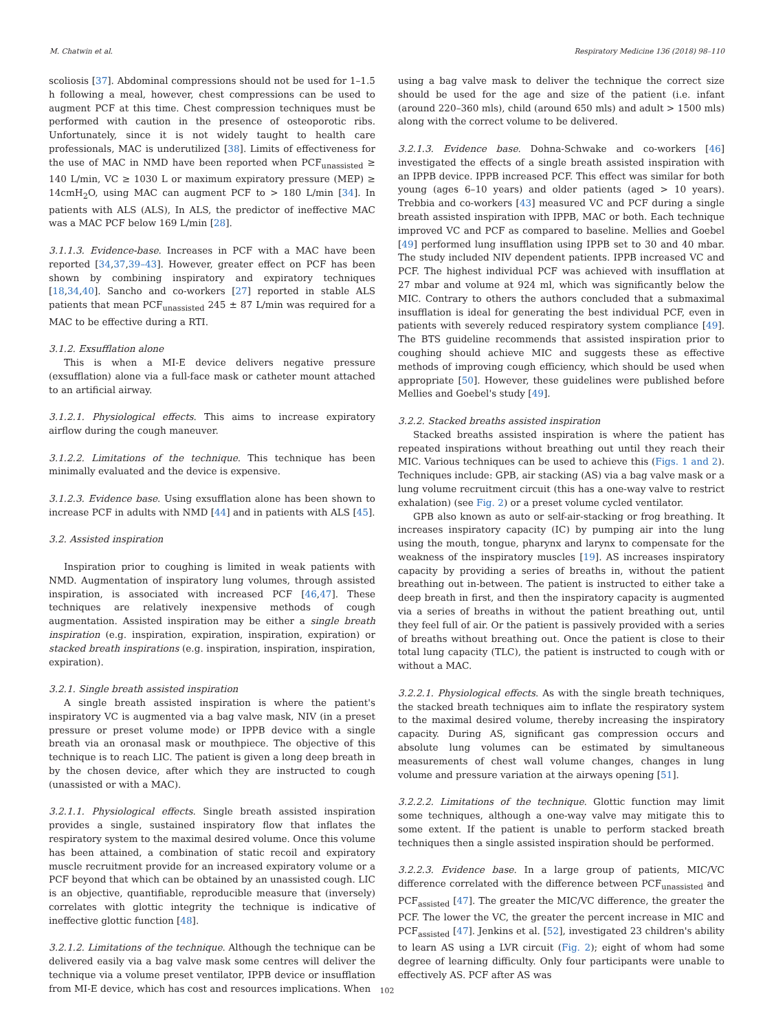M. Chatwin et al. Respiratory Medicine 136 (2018) 98–110
scoliosis [37]. Abdominal compressions should not be used for 1–1.5 h following a meal, however, chest compressions can be used to augment PCF at this time. Chest compression techniques must be performed with caution in the presence of osteoporotic ribs. Unfortunately, since it is not widely taught to health care professionals, MAC is underutilized [38]. Limits of effectiveness for the use of MAC in NMD have been reported when PCF<sub>unassisted</sub> ≥ 140 L/min, VC ≥ 1030 L or maximum expiratory pressure (MEP) ≥ 14cmH<sub>2</sub>O, using MAC can augment PCF to > 180 L/min [34]. In patients with ALS (ALS), In ALS, the predictor of ineffective MAC was a MAC PCF below 169 L/min [28].
3.1.1.3. Evidence-base. Increases in PCF with a MAC have been reported [34,37,39–43]. However, greater effect on PCF has been shown by combining inspiratory and expiratory techniques [18,34,40]. Sancho and co-workers [27] reported in stable ALS patients that mean PCF<sub>unassisted</sub> 245 ± 87 L/min was required for a MAC to be effective during a RTI.
3.1.2. Exsufflation alone
This is when a MI-E device delivers negative pressure (exsufflation) alone via a full-face mask or catheter mount attached to an artificial airway.
3.1.2.1. Physiological effects. This aims to increase expiratory airflow during the cough maneuver.
3.1.2.2. Limitations of the technique. This technique has been minimally evaluated and the device is expensive.
3.1.2.3. Evidence base. Using exsufflation alone has been shown to increase PCF in adults with NMD [44] and in patients with ALS [45].
3.2. Assisted inspiration
Inspiration prior to coughing is limited in weak patients with NMD. Augmentation of inspiratory lung volumes, through assisted inspiration, is associated with increased PCF [46,47]. These techniques are relatively inexpensive methods of cough augmentation. Assisted inspiration may be either a single breath inspiration (e.g. inspiration, expiration, inspiration, expiration) or stacked breath inspirations (e.g. inspiration, inspiration, inspiration, expiration).
3.2.1. Single breath assisted inspiration
A single breath assisted inspiration is where the patient's inspiratory VC is augmented via a bag valve mask, NIV (in a preset pressure or preset volume mode) or IPPB device with a single breath via an oronasal mask or mouthpiece. The objective of this technique is to reach LIC. The patient is given a long deep breath in by the chosen device, after which they are instructed to cough (unassisted or with a MAC).
3.2.1.1. Physiological effects. Single breath assisted inspiration provides a single, sustained inspiratory flow that inflates the respiratory system to the maximal desired volume. Once this volume has been attained, a combination of static recoil and expiratory muscle recruitment provide for an increased expiratory volume or a PCF beyond that which can be obtained by an unassisted cough. LIC is an objective, quantifiable, reproducible measure that (inversely) correlates with glottic integrity the technique is indicative of ineffective glottic function [48].
3.2.1.2. Limitations of the technique. Although the technique can be delivered easily via a bag valve mask some centres will deliver the technique via a volume preset ventilator, IPPB device or insufflation from MI-E device, which has cost and resources implications. When
using a bag valve mask to deliver the technique the correct size should be used for the age and size of the patient (i.e. infant (around 220–360 mls), child (around 650 mls) and adult > 1500 mls) along with the correct volume to be delivered.
3.2.1.3. Evidence base. Dohna-Schwake and co-workers [46] investigated the effects of a single breath assisted inspiration with an IPPB device. IPPB increased PCF. This effect was similar for both young (ages 6–10 years) and older patients (aged > 10 years). Trebbia and co-workers [43] measured VC and PCF during a single breath assisted inspiration with IPPB, MAC or both. Each technique improved VC and PCF as compared to baseline. Mellies and Goebel [49] performed lung insufflation using IPPB set to 30 and 40 mbar. The study included NIV dependent patients. IPPB increased VC and PCF. The highest individual PCF was achieved with insufflation at 27 mbar and volume at 924 ml, which was significantly below the MIC. Contrary to others the authors concluded that a submaximal insufflation is ideal for generating the best individual PCF, even in patients with severely reduced respiratory system compliance [49]. The BTS guideline recommends that assisted inspiration prior to coughing should achieve MIC and suggests these as effective methods of improving cough efficiency, which should be used when appropriate [50]. However, these guidelines were published before Mellies and Goebel's study [49].
3.2.2. Stacked breaths assisted inspiration
Stacked breaths assisted inspiration is where the patient has repeated inspirations without breathing out until they reach their MIC. Various techniques can be used to achieve this (Figs. 1 and 2). Techniques include: GPB, air stacking (AS) via a bag valve mask or a lung volume recruitment circuit (this has a one-way valve to restrict exhalation) (see Fig. 2) or a preset volume cycled ventilator.
GPB also known as auto or self-air-stacking or frog breathing. It increases inspiratory capacity (IC) by pumping air into the lung using the mouth, tongue, pharynx and larynx to compensate for the weakness of the inspiratory muscles [19]. AS increases inspiratory capacity by providing a series of breaths in, without the patient breathing out in-between. The patient is instructed to either take a deep breath in first, and then the inspiratory capacity is augmented via a series of breaths in without the patient breathing out, until they feel full of air. Or the patient is passively provided with a series of breaths without breathing out. Once the patient is close to their total lung capacity (TLC), the patient is instructed to cough with or without a MAC.
3.2.2.1. Physiological effects. As with the single breath techniques, the stacked breath techniques aim to inflate the respiratory system to the maximal desired volume, thereby increasing the inspiratory capacity. During AS, significant gas compression occurs and absolute lung volumes can be estimated by simultaneous measurements of chest wall volume changes, changes in lung volume and pressure variation at the airways opening [51].
3.2.2.2. Limitations of the technique. Glottic function may limit some techniques, although a one-way valve may mitigate this to some extent. If the patient is unable to perform stacked breath techniques then a single assisted inspiration should be performed.
3.2.2.3. Evidence base. In a large group of patients, MIC/VC difference correlated with the difference between PCF<sub>unassisted</sub> and PCF<sub>assisted</sub> [47]. The greater the MIC/VC difference, the greater the PCF. The lower the VC, the greater the percent increase in MIC and PCF<sub>assisted</sub> [47]. Jenkins et al. [52], investigated 23 children's ability to learn AS using a LVR circuit (Fig. 2); eight of whom had some degree of learning difficulty. Only four participants were unable to effectively AS. PCF after AS was
102